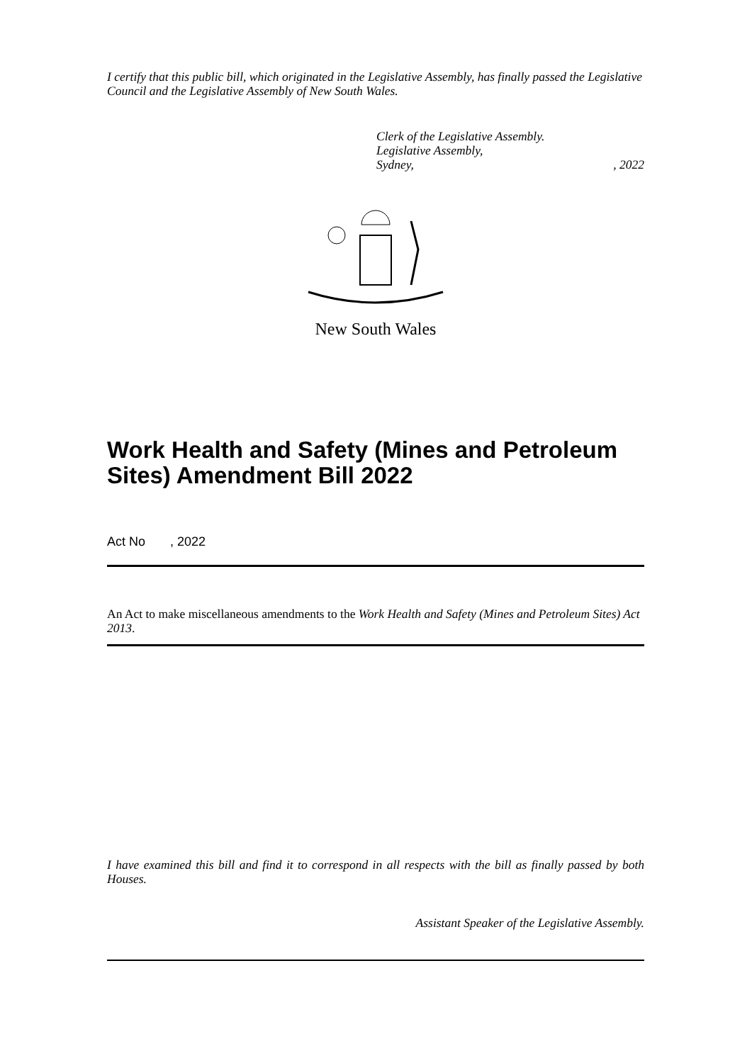I certify that this public bill, which originated in the Legislative Assembly, has finally passed the Legislative Council and the Legislative Assembly of New South Wales.
Clerk of the Legislative Assembly.
Legislative Assembly,
Sydney,, 2022
New South Wales
Work Health and Safety (Mines and Petroleum Sites) Amendment Bill 2022
Act No , 2022
An Act to make miscellaneous amendments to the Work Health and Safety (Mines and Petroleum Sites) Act 2013.
I have examined this bill and find it to correspond in all respects with the bill as finally passed by both Houses.
Assistant Speaker of the Legislative Assembly.